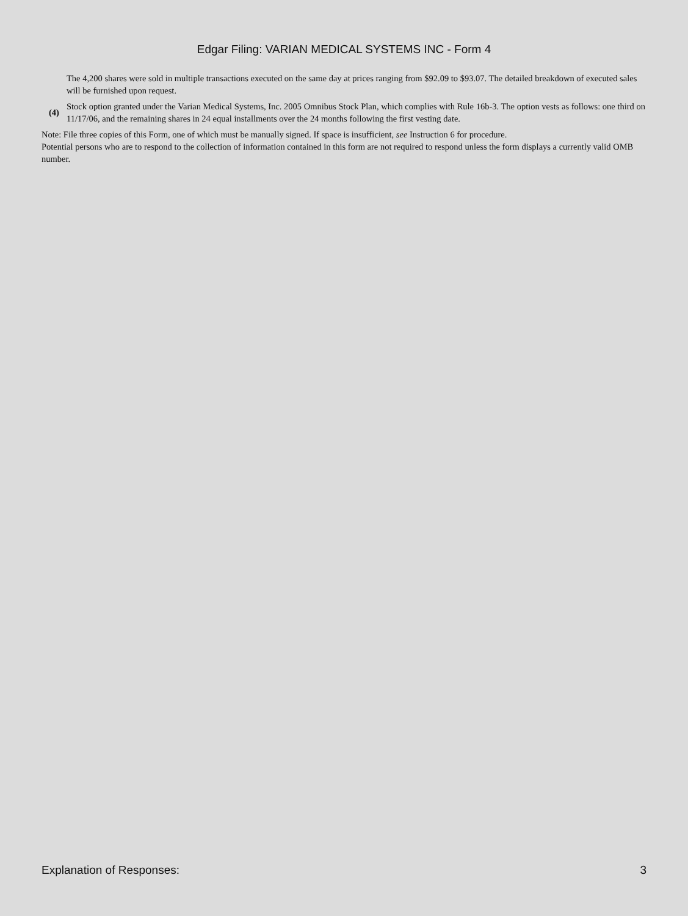Edgar Filing: VARIAN MEDICAL SYSTEMS INC - Form 4
| | The 4,200 shares were sold in multiple transactions executed on the same day at prices ranging from $92.09 to $93.07. The detailed breakdown of executed sales will be furnished upon request. |
| (4) | Stock option granted under the Varian Medical Systems, Inc. 2005 Omnibus Stock Plan, which complies with Rule 16b-3. The option vests as follows: one third on 11/17/06, and the remaining shares in 24 equal installments over the 24 months following the first vesting date. |
Note: File three copies of this Form, one of which must be manually signed. If space is insufficient, see Instruction 6 for procedure.
Potential persons who are to respond to the collection of information contained in this form are not required to respond unless the form displays a currently valid OMB number.
Explanation of Responses: 3